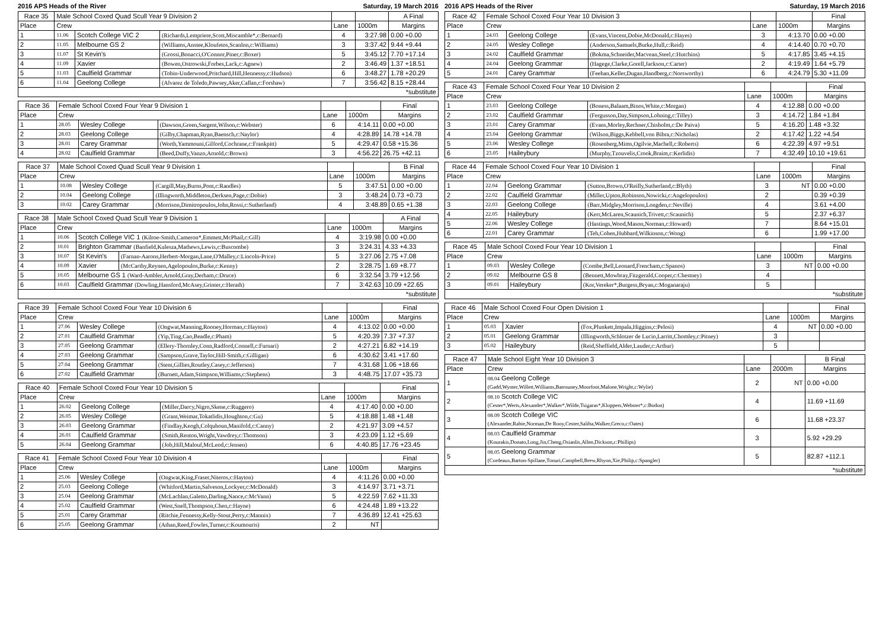2016 APS Heads of the River Saturday, 19 March 2016
| Race 35 | Male School Coxed Quad Scull Year 9 Division 2 | | | | | A Final |
| --- | --- | --- | --- | --- | --- | --- |
| Place | Crew | | | Lane | 1000m | Margins |
| 1 | 11.06 | Scotch College VIC 2 | (Richards,Lempriere,Scott,Miscamble*,c:Bernard) | 4 | 3:27.98 | 0.00 +0.00 |
| 2 | 11.05 | Melbourne GS 2 | (Williams,Anstee,Kloufetos,Scanlon,c:Williams) | 3 | 3:37.42 | 9.44 +9.44 |
| 3 | 11.07 | St Kevin's | (Grossi,Bonacci,O'Connor,Piner,c:Boxer) | 5 | 3:45.12 | 7.70 +17.14 |
| 4 | 11.09 | Xavier | (Bowen,Ostrowski,Forbes,Lack,c:Agnew) | 2 | 3:46.49 | 1.37 +18.51 |
| 5 | 11.03 | Caulfield Grammar | (Tobin-Underwood,Pritchard,Hill,Hennessy,c:Hudson) | 6 | 3:48.27 | 1.78 +20.29 |
| 6 | 11.04 | Geelong College | (Alvarez de Toledo,Pawsey,Aker,Callan,c:Forshaw) | 7 | 3:56.42 | 8.15 +28.44 |
| *substitute | | | | | | |
| Race 36 | Female School Coxed Four Year 9 Division 1 | | | | | Final |
| --- | --- | --- | --- | --- | --- | --- |
| Place | Crew | | | Lane | 1000m | Margins |
| 1 | 28.05 | Wesley College | (Dawson,Green,Sargent,Wilson,c:Webster) | 6 | 4:14.11 | 0.00 +0.00 |
| 2 | 28.03 | Geelong College | (Gilby,Chapman,Ryan,Baensch,c:Naylor) | 4 | 4:28.89 | 14.78 +14.78 |
| 3 | 28.01 | Carey Grammar | (Worth,Yammouni,Gilford,Cochrane,c:Frankpitt) | 5 | 4:29.47 | 0.58 +15.36 |
| 4 | 28.02 | Caulfield Grammar | (Beed,Duffy,Vanzo,Arnold,c:Brown) | 3 | 4:56.22 | 26.75 +42.11 |
| Race 37 | Male School Coxed Quad Scull Year 9 Division 1 | | | | | B Final |
| --- | --- | --- | --- | --- | --- | --- |
| Place | Crew | | | Lane | 1000m | Margins |
| 1 | 10.08 | Wesley College | (Cargill,May,Burns,Pont,c:Randles) | 5 | 3:47.51 | 0.00 +0.00 |
| 2 | 10.04 | Geelong College | (Illingworth,Middleton,Derksen,Page,c:Dobie) | 3 | 3:48.24 | 0.73 +0.73 |
| 3 | 10.02 | Carey Grammar | (Morrison,Dimitropoulos,John,Rossi,c:Sutherland) | 4 | 3:48.89 | 0.65 +1.38 |
| Race 38 | Male School Coxed Quad Scull Year 9 Division 1 | | | | | A Final |
| --- | --- | --- | --- | --- | --- | --- |
| Place | Crew | | | Lane | 1000m | Margins |
| 1 | 10.06 | Scotch College VIC 1 (Kilroe-Smith,Cameron*,Emmett,McPhail,c:Gill) | | 4 | 3:19.98 | 0.00 +0.00 |
| 2 | 10.01 | Brighton Grammar (Banfield,Kulesza,Mathews,Lewis,c:Buscombe) | | 3 | 3:24.31 | 4.33 +4.33 |
| 3 | 10.07 | St Kevin's | (Farnan-Aarons,Herbert-Morgan,Lane,O'Malley,c:Lincoln-Price) | 5 | 3:27.06 | 2.75 +7.08 |
| 4 | 10.09 | Xavier | (McCarthy,Reynen,Agelopoulos,Burke,c:Kenny) | 2 | 3:28.75 | 1.69 +8.77 |
| 5 | 10.05 | Melbourne GS 1 (Ward-Ambler,Arnold,Gray,Derham,c:Druce) | | 6 | 3:32.54 | 3.79 +12.56 |
| 6 | 10.03 | Caulfield Grammar (Dowling,Hansford,McAsey,Grinter,c:Herath) | | 7 | 3:42.63 | 10.09 +22.65 |
| *substitute | | | | | | |
| Race 39 | Female School Coxed Four Year 10 Division 6 | | | | | Final |
| --- | --- | --- | --- | --- | --- | --- |
| Place | Crew | | | Lane | 1000m | Margins |
| 1 | 27.06 | Wesley College | (Ongwat,Manning,Rooney,Horman,c:Hayton) | 4 | 4:13.02 | 0.00 +0.00 |
| 2 | 27.01 | Caulfield Grammar | (Yip,Ting,Cao,Beadle,c:Pham) | 5 | 4:20.39 | 7.37 +7.37 |
| 3 | 27.05 | Geelong Grammar | (Ellery-Thornley,Conn,Radford,Connell,c:Furnari) | 2 | 4:27.21 | 6.82 +14.19 |
| 4 | 27.03 | Geelong Grammar | (Sampson,Grave,Taylor,Hill-Smith,c:Gilligan) | 6 | 4:30.62 | 3.41 +17.60 |
| 5 | 27.04 | Geelong Grammar | (Stent,Gillies,Routley,Casey,c:Jefferson) | 7 | 4:31.68 | 1.06 +18.66 |
| 6 | 27.02 | Caulfield Grammar | (Burnett,Adam,Stimpson,Williams,c:Stephens) | 3 | 4:48.75 | 17.07 +35.73 |
| Race 40 | Female School Coxed Four Year 10 Division 5 | | | | | Final |
| --- | --- | --- | --- | --- | --- | --- |
| Place | Crew | | | Lane | 1000m | Margins |
| 1 | 26.02 | Geelong College | (Miller,Darcy,Nigro,Skene,c:Ruggero) | 4 | 4:17.40 | 0.00 +0.00 |
| 2 | 26.05 | Wesley College | (Grant,Weimar,Tokatlidis,Houghton,c:Gu) | 5 | 4:18.88 | 1.48 +1.48 |
| 3 | 26.03 | Geelong Grammar | (Findlay,Keogh,Colquhoun,Manifold,c:Canny) | 2 | 4:21.97 | 3.09 +4.57 |
| 4 | 26.01 | Caulfield Grammar | (Smith,Renton,Wright,Vawdrey,c:Thomson) | 3 | 4:23.09 | 1.12 +5.69 |
| 5 | 26.04 | Geelong Grammar | (Job,Hill,Malouf,McLeod,c:Jensen) | 6 | 4:40.85 | 17.76 +23.45 |
| Race 41 | Female School Coxed Four Year 10 Division 4 | | | | | Final |
| --- | --- | --- | --- | --- | --- | --- |
| Place | Crew | | | Lane | 1000m | Margins |
| 1 | 25.06 | Wesley College | (Ongwat,King,Fraser,Niteros,c:Hayton) | 4 | 4:11.26 | 0.00 +0.00 |
| 2 | 25.03 | Geelong College | (Whitford,Martin,Salveson,Lockyer,c:McDonald) | 3 | 4:14.97 | 3.71 +3.71 |
| 3 | 25.04 | Geelong Grammar | (McLachlan,Galetto,Darling,Nance,c:McVann) | 5 | 4:22.59 | 7.62 +11.33 |
| 4 | 25.02 | Caulfield Grammar | (West,Snell,Thompson,Chen,c:Hayne) | 6 | 4:24.48 | 1.89 +13.22 |
| 5 | 25.01 | Carey Grammar | (Ritchie,Fennessy,Kelly-Stout,Perry,c:Mannix) | 7 | 4:36.89 | 12.41 +25.63 |
| 6 | 25.05 | Geelong Grammar | (Athan,Reed,Fowles,Turner,c:Koumouris) | 2 | NT | |
2016 APS Heads of the River Saturday, 19 March 2016
| Race 42 | Female School Coxed Four Year 10 Division 3 | | | | | Final |
| --- | --- | --- | --- | --- | --- | --- |
| Place | Crew | | | Lane | 1000m | Margins |
| 1 | 24.03 | Geelong College | (Evans,Vincent,Dobie,McDonald,c:Hayes) | 3 | 4:13.70 | 0.00 +0.00 |
| 2 | 24.05 | Wesley College | (Anderson,Samuels,Burke,Hull,c:Reid) | 4 | 4:14.40 | 0.70 +0.70 |
| 3 | 24.02 | Caulfield Grammar | (Bokma,Schneider,Macvean,Steel,c:Hutchins) | 5 | 4:17.85 | 3.45 +4.15 |
| 4 | 24.04 | Geelong Grammar | (Hagege,Clarke,Gorell,Jackson,c:Carter) | 2 | 4:19.49 | 1.64 +5.79 |
| 5 | 24.01 | Carey Grammar | (Feehan,Keller,Dugan,Handberg,c:Norsworthy) | 6 | 4:24.79 | 5.30 +11.09 |
| Race 43 | Female School Coxed Four Year 10 Division 2 | | | | | Final |
| --- | --- | --- | --- | --- | --- | --- |
| Place | Crew | | | Lane | 1000m | Margins |
| 1 | 23.03 | Geelong College | (Boness,Balaam,Binos,White,c:Morgan) | 4 | 4:12.88 | 0.00 +0.00 |
| 2 | 23.02 | Caulfield Grammar | (Fergusson,Day,Simpson,Lohning,c:Tilley) | 3 | 4:14.72 | 1.84 +1.84 |
| 3 | 23.01 | Carey Grammar | (Evans,Morley,Rechner,Chisholm,c:De Paiva) | 5 | 4:16.20 | 1.48 +3.32 |
| 4 | 23.04 | Geelong Grammar | (Wilson,Biggs,Kebbell,von Bibra,c:Nicholas) | 2 | 4:17.42 | 1.22 +4.54 |
| 5 | 23.06 | Wesley College | (Rosenberg,Mims,Ogilvie,Machell,c:Roberts) | 6 | 4:22.39 | 4.97 +9.51 |
| 6 | 23.05 | Haileybury | (Murphy,Tzouvelis,Crook,Braim,c:Kerlidis) | 7 | 4:32.49 | 10.10 +19.61 |
| Race 44 | Female School Coxed Four Year 10 Division 1 | | | | | Final |
| --- | --- | --- | --- | --- | --- | --- |
| Place | Crew | | | Lane | 1000m | Margins |
| 1 | 22.04 | Geelong Grammar | (Sutton,Brown,O'Reilly,Sutherland,c:Blyth) | 3 | NT | 0.00 +0.00 |
| 2 | 22.02 | Caulfield Grammar | (Miller,Upton,Robinson,Nowicki,c:Angelopoulos) | 2 | | 0.39 +0.39 |
| 3 | 22.03 | Geelong College | (Barr,Midgley,Morrison,Longden,c:Neville) | 4 | | 3.61 +4.00 |
| 4 | 22.05 | Haileybury | (Kerr,McLaren,Scaunich,Trivett,c:Scaunich) | 5 | | 2.37 +6.37 |
| 5 | 22.06 | Wesley College | (Hastings,Wood,Mason,Norman,c:Howard) | 7 | | 8.64 +15.01 |
| 6 | 22.01 | Carey Grammar | (Teh,Cohen,Hubbard,Wilkinson,c:Wong) | 6 | | 1.99 +17.00 |
| Race 45 | Male School Coxed Four Year 10 Division 1 | | | | | Final |
| --- | --- | --- | --- | --- | --- | --- |
| Place | Crew | | | Lane | 1000m | Margins |
| 1 | 09.03 | Wesley College | (Combe,Bell,Leonard,Frencham,c:Spanos) | 3 | NT | 0.00 +0.00 |
| 2 | 09.02 | Melbourne GS 8 | (Bennett,Mowbray,Fitzgerald,Cooper,c:Chestney) | 4 | | |
| 3 | 09.01 | Haileybury | (Kor,Vereker*,Burgess,Bryan,c:Moganaraju) | 5 | | |
| *substitute | | | | | | |
| Race 46 | Male School Coxed Four Open Division 1 | | | | | Final |
| --- | --- | --- | --- | --- | --- | --- |
| Place | Crew | | | Lane | 1000m | Margins |
| 1 | 05.03 | Xavier | (Fox,Plunkett,Impala,Higgins,c:Pelosi) | 4 | NT | 0.00 +0.00 |
| 2 | 05.01 | Geelong Grammar | (Illingworth,Schlotzer de Lucio,Larritt,Chomley,c:Pitney) | 3 | | |
| 3 | 05.02 | Haileybury | (Reid,Sheffield,Alder,Lauder,c:Arthur) | 5 | | |
| Race 47 | Male School Eight Year 10 Division 3 | | | B Final |
| --- | --- | --- | --- | --- |
| Place | Crew | Lane | 2000m | Margins |
| 1 | 08.04 Geelong College (Gadd,Wynter,Willett,Williams,Batrouney,Moorfoot,Malone,Wright,c:Wylie) | 2 | NT | 0.00 +0.00 |
| 2 | 08.10 Scotch College VIC (Cester*,Werts,Alexander*,Walker*,Wilde,Tsigaras*,Kloppers,Webster*,c:Bodon) | 4 | | 11.69 +11.69 |
| 3 | 08.09 Scotch College VIC (Alexander,Rabie,Norman,De Rooy,Cester,Saliba,Walker,Greco,c:Oates) | 6 | | 11.68 +23.37 |
| 4 | 08.03 Caulfield Grammar (Kourakis,Donato,Long,Jin,Cheng,Osianlis,Allen,Dickson,c:Phillips) | 3 | | 5.92 +29.29 |
| 5 | 08.05 Geelong Grammar (Cordeaux,Barton-Spillane,Tonuri,Campbell,Brew,Rhyon,Xie,Philip,c:Spangler) | 5 | | 82.87 +112.1 |
| *substitute | | | | |